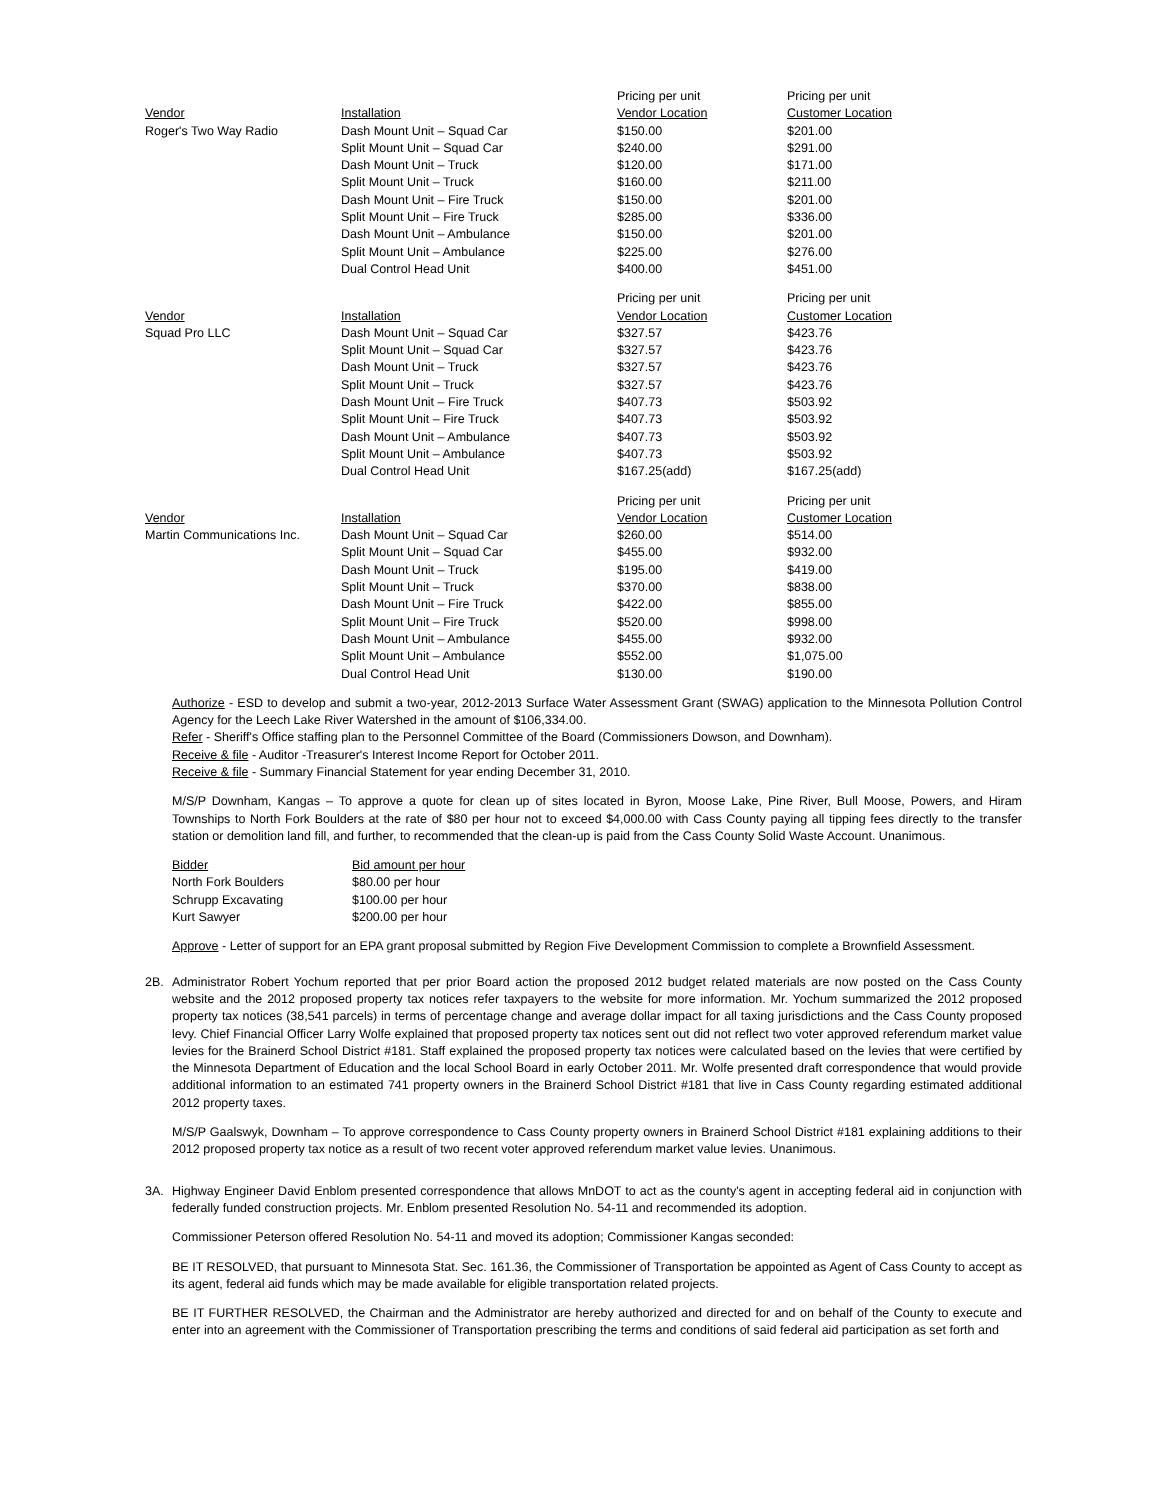| | | Pricing per unit | Pricing per unit |
| --- | --- | --- | --- |
| Vendor | Installation | Vendor Location | Customer Location |
| Roger's Two Way Radio | Dash Mount Unit – Squad Car | $150.00 | $201.00 |
| | Split Mount Unit – Squad Car | $240.00 | $291.00 |
| | Dash Mount Unit – Truck | $120.00 | $171.00 |
| | Split Mount Unit – Truck | $160.00 | $211.00 |
| | Dash Mount Unit – Fire Truck | $150.00 | $201.00 |
| | Split Mount Unit – Fire Truck | $285.00 | $336.00 |
| | Dash Mount Unit – Ambulance | $150.00 | $201.00 |
| | Split Mount Unit – Ambulance | $225.00 | $276.00 |
| | Dual Control Head Unit | $400.00 | $451.00 |
| | | Pricing per unit | Pricing per unit |
| --- | --- | --- | --- |
| Vendor | Installation | Vendor Location | Customer Location |
| Squad Pro LLC | Dash Mount Unit – Squad Car | $327.57 | $423.76 |
| | Split Mount Unit – Squad Car | $327.57 | $423.76 |
| | Dash Mount Unit – Truck | $327.57 | $423.76 |
| | Split Mount Unit – Truck | $327.57 | $423.76 |
| | Dash Mount Unit – Fire Truck | $407.73 | $503.92 |
| | Split Mount Unit – Fire Truck | $407.73 | $503.92 |
| | Dash Mount Unit – Ambulance | $407.73 | $503.92 |
| | Split Mount Unit – Ambulance | $407.73 | $503.92 |
| | Dual Control Head Unit | $167.25(add) | $167.25(add) |
| | | Pricing per unit | Pricing per unit |
| --- | --- | --- | --- |
| Vendor | Installation | Vendor Location | Customer Location |
| Martin Communications Inc. | Dash Mount Unit – Squad Car | $260.00 | $514.00 |
| | Split Mount Unit – Squad Car | $455.00 | $932.00 |
| | Dash Mount Unit – Truck | $195.00 | $419.00 |
| | Split Mount Unit – Truck | $370.00 | $838.00 |
| | Dash Mount Unit – Fire Truck | $422.00 | $855.00 |
| | Split Mount Unit – Fire Truck | $520.00 | $998.00 |
| | Dash Mount Unit – Ambulance | $455.00 | $932.00 |
| | Split Mount Unit – Ambulance | $552.00 | $1,075.00 |
| | Dual Control Head Unit | $130.00 | $190.00 |
Authorize - ESD to develop and submit a two-year, 2012-2013 Surface Water Assessment Grant (SWAG) application to the Minnesota Pollution Control Agency for the Leech Lake River Watershed in the amount of $106,334.00.
Refer - Sheriff's Office staffing plan to the Personnel Committee of the Board (Commissioners Dowson, and Downham).
Receive & file - Auditor -Treasurer's Interest Income Report for October 2011.
Receive & file - Summary Financial Statement for year ending December 31, 2010.
M/S/P Downham, Kangas – To approve a quote for clean up of sites located in Byron, Moose Lake, Pine River, Bull Moose, Powers, and Hiram Townships to North Fork Boulders at the rate of $80 per hour not to exceed $4,000.00 with Cass County paying all tipping fees directly to the transfer station or demolition land fill, and further, to recommended that the clean-up is paid from the Cass County Solid Waste Account. Unanimous.
| Bidder | Bid amount per hour |
| --- | --- |
| North Fork Boulders | $80.00 per hour |
| Schrupp Excavating | $100.00 per hour |
| Kurt Sawyer | $200.00 per hour |
Approve - Letter of support for an EPA grant proposal submitted by Region Five Development Commission to complete a Brownfield Assessment.
2B. Administrator Robert Yochum reported that per prior Board action the proposed 2012 budget related materials are now posted on the Cass County website and the 2012 proposed property tax notices refer taxpayers to the website for more information. Mr. Yochum summarized the 2012 proposed property tax notices (38,541 parcels) in terms of percentage change and average dollar impact for all taxing jurisdictions and the Cass County proposed levy. Chief Financial Officer Larry Wolfe explained that proposed property tax notices sent out did not reflect two voter approved referendum market value levies for the Brainerd School District #181. Staff explained the proposed property tax notices were calculated based on the levies that were certified by the Minnesota Department of Education and the local School Board in early October 2011. Mr. Wolfe presented draft correspondence that would provide additional information to an estimated 741 property owners in the Brainerd School District #181 that live in Cass County regarding estimated additional 2012 property taxes.
M/S/P Gaalswyk, Downham – To approve correspondence to Cass County property owners in Brainerd School District #181 explaining additions to their 2012 proposed property tax notice as a result of two recent voter approved referendum market value levies. Unanimous.
3A. Highway Engineer David Enblom presented correspondence that allows MnDOT to act as the county's agent in accepting federal aid in conjunction with federally funded construction projects. Mr. Enblom presented Resolution No. 54-11 and recommended its adoption.
Commissioner Peterson offered Resolution No. 54-11 and moved its adoption; Commissioner Kangas seconded:
BE IT RESOLVED, that pursuant to Minnesota Stat. Sec. 161.36, the Commissioner of Transportation be appointed as Agent of Cass County to accept as its agent, federal aid funds which may be made available for eligible transportation related projects.
BE IT FURTHER RESOLVED, the Chairman and the Administrator are hereby authorized and directed for and on behalf of the County to execute and enter into an agreement with the Commissioner of Transportation prescribing the terms and conditions of said federal aid participation as set forth and